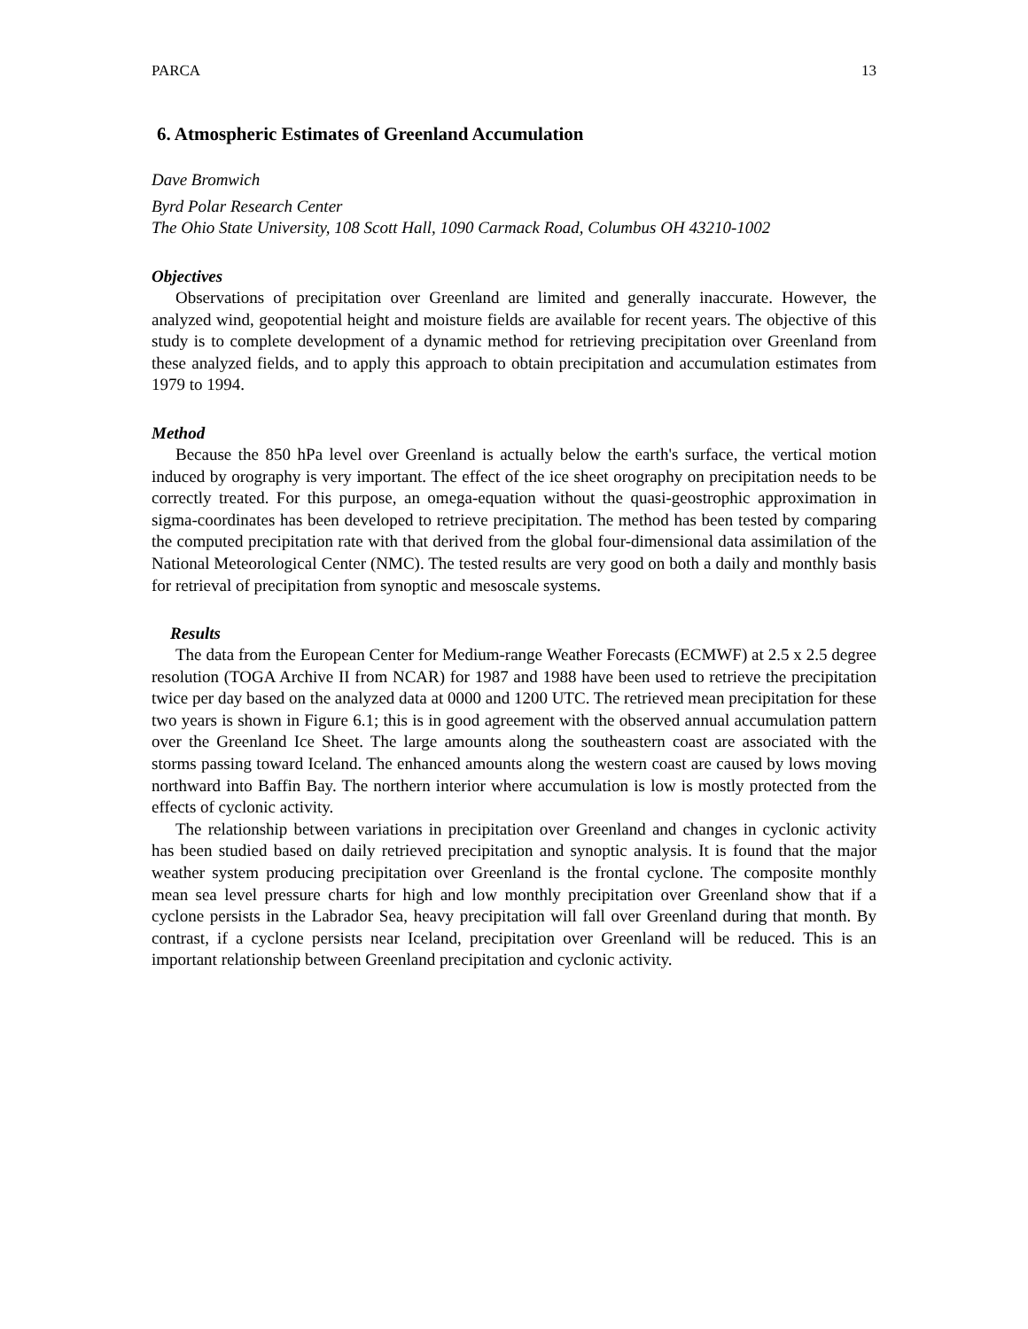PARCA 13
6. Atmospheric Estimates of Greenland Accumulation
Dave Bromwich
Byrd Polar Research Center
The Ohio State University, 108 Scott Hall, 1090 Carmack Road, Columbus OH 43210-1002
Objectives
Observations of precipitation over Greenland are limited and generally inaccurate. However, the analyzed wind, geopotential height and moisture fields are available for recent years. The objective of this study is to complete development of a dynamic method for retrieving precipitation over Greenland from these analyzed fields, and to apply this approach to obtain precipitation and accumulation estimates from 1979 to 1994.
Method
Because the 850 hPa level over Greenland is actually below the earth's surface, the vertical motion induced by orography is very important. The effect of the ice sheet orography on precipitation needs to be correctly treated. For this purpose, an omega-equation without the quasi-geostrophic approximation in sigma-coordinates has been developed to retrieve precipitation. The method has been tested by comparing the computed precipitation rate with that derived from the global four-dimensional data assimilation of the National Meteorological Center (NMC). The tested results are very good on both a daily and monthly basis for retrieval of precipitation from synoptic and mesoscale systems.
Results
The data from the European Center for Medium-range Weather Forecasts (ECMWF) at 2.5 x 2.5 degree resolution (TOGA Archive II from NCAR) for 1987 and 1988 have been used to retrieve the precipitation twice per day based on the analyzed data at 0000 and 1200 UTC. The retrieved mean precipitation for these two years is shown in Figure 6.1; this is in good agreement with the observed annual accumulation pattern over the Greenland Ice Sheet. The large amounts along the southeastern coast are associated with the storms passing toward Iceland. The enhanced amounts along the western coast are caused by lows moving northward into Baffin Bay. The northern interior where accumulation is low is mostly protected from the effects of cyclonic activity.
The relationship between variations in precipitation over Greenland and changes in cyclonic activity has been studied based on daily retrieved precipitation and synoptic analysis. It is found that the major weather system producing precipitation over Greenland is the frontal cyclone. The composite monthly mean sea level pressure charts for high and low monthly precipitation over Greenland show that if a cyclone persists in the Labrador Sea, heavy precipitation will fall over Greenland during that month. By contrast, if a cyclone persists near Iceland, precipitation over Greenland will be reduced. This is an important relationship between Greenland precipitation and cyclonic activity.